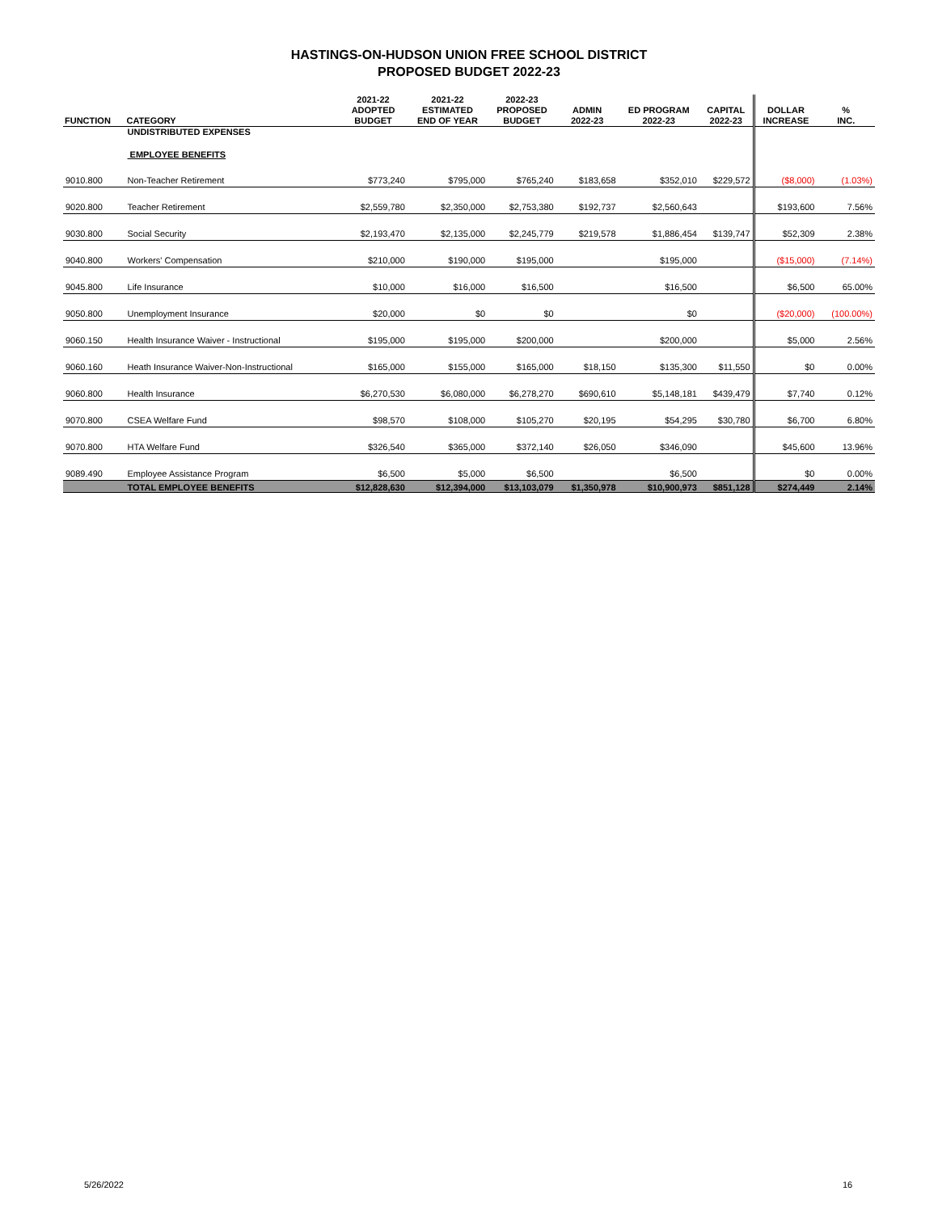HASTINGS-ON-HUDSON UNION FREE SCHOOL DISTRICT
PROPOSED BUDGET 2022-23
| FUNCTION | CATEGORY | 2021-22 ADOPTED BUDGET | 2021-22 ESTIMATED END OF YEAR | 2022-23 PROPOSED BUDGET | ADMIN 2022-23 | ED PROGRAM 2022-23 | CAPITAL 2022-23 | DOLLAR INCREASE | % INC. |
| --- | --- | --- | --- | --- | --- | --- | --- | --- | --- |
| | UNDISTRIBUTED EXPENSES | | | | | | | | |
| | EMPLOYEE BENEFITS | | | | | | | | |
| 9010.800 | Non-Teacher Retirement | $773,240 | $795,000 | $765,240 | $183,658 | $352,010 | $229,572 | ($8,000) | (1.03%) |
| 9020.800 | Teacher Retirement | $2,559,780 | $2,350,000 | $2,753,380 | $192,737 | $2,560,643 | | $193,600 | 7.56% |
| 9030.800 | Social Security | $2,193,470 | $2,135,000 | $2,245,779 | $219,578 | $1,886,454 | $139,747 | $52,309 | 2.38% |
| 9040.800 | Workers' Compensation | $210,000 | $190,000 | $195,000 | | $195,000 | | ($15,000) | (7.14%) |
| 9045.800 | Life Insurance | $10,000 | $16,000 | $16,500 | | $16,500 | | $6,500 | 65.00% |
| 9050.800 | Unemployment Insurance | $20,000 | $0 | $0 | | $0 | | ($20,000) | (100.00%) |
| 9060.150 | Health Insurance Waiver - Instructional | $195,000 | $195,000 | $200,000 | | $200,000 | | $5,000 | 2.56% |
| 9060.160 | Heath Insurance Waiver-Non-Instructional | $165,000 | $155,000 | $165,000 | $18,150 | $135,300 | $11,550 | $0 | 0.00% |
| 9060.800 | Health Insurance | $6,270,530 | $6,080,000 | $6,278,270 | $690,610 | $5,148,181 | $439,479 | $7,740 | 0.12% |
| 9070.800 | CSEA Welfare Fund | $98,570 | $108,000 | $105,270 | $20,195 | $54,295 | $30,780 | $6,700 | 6.80% |
| 9070.800 | HTA Welfare Fund | $326,540 | $365,000 | $372,140 | $26,050 | $346,090 | | $45,600 | 13.96% |
| 9089.490 | Employee Assistance Program | $6,500 | $5,000 | $6,500 | | $6,500 | | $0 | 0.00% |
| | TOTAL EMPLOYEE BENEFITS | $12,828,630 | $12,394,000 | $13,103,079 | $1,350,978 | $10,900,973 | $851,128 | $274,449 | 2.14% |
5/26/2022 16